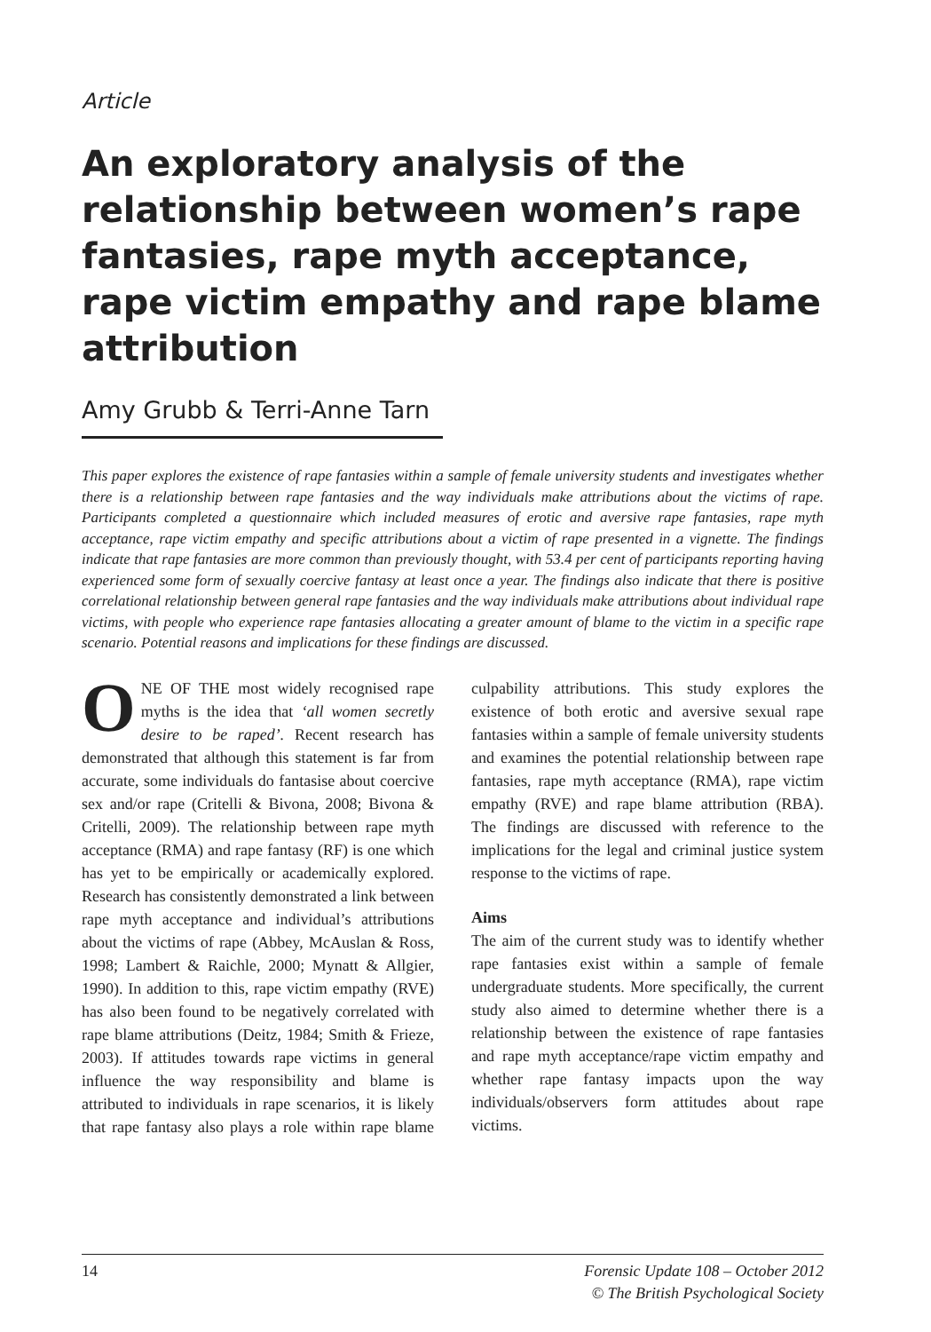Article
An exploratory analysis of the relationship between women’s rape fantasies, rape myth acceptance, rape victim empathy and rape blame attribution
Amy Grubb & Terri-Anne Tarn
This paper explores the existence of rape fantasies within a sample of female university students and investigates whether there is a relationship between rape fantasies and the way individuals make attributions about the victims of rape. Participants completed a questionnaire which included measures of erotic and aversive rape fantasies, rape myth acceptance, rape victim empathy and specific attributions about a victim of rape presented in a vignette. The findings indicate that rape fantasies are more common than previously thought, with 53.4 per cent of participants reporting having experienced some form of sexually coercive fantasy at least once a year. The findings also indicate that there is positive correlational relationship between general rape fantasies and the way individuals make attributions about individual rape victims, with people who experience rape fantasies allocating a greater amount of blame to the victim in a specific rape scenario. Potential reasons and implications for these findings are discussed.
ONE OF THE most widely recognised rape myths is the idea that ‘all women secretly desire to be raped’. Recent research has demonstrated that although this statement is far from accurate, some individuals do fantasise about coercive sex and/or rape (Critelli & Bivona, 2008; Bivona & Critelli, 2009). The relationship between rape myth acceptance (RMA) and rape fantasy (RF) is one which has yet to be empirically or academically explored. Research has consistently demonstrated a link between rape myth acceptance and individual’s attributions about the victims of rape (Abbey, McAuslan & Ross, 1998; Lambert & Raichle, 2000; Mynatt & Allgier, 1990). In addition to this, rape victim empathy (RVE) has also been found to be negatively correlated with rape blame attributions (Deitz, 1984; Smith & Frieze, 2003). If attitudes towards rape victims in general influence the way responsibility and blame is attributed to individuals in rape scenarios, it is likely that rape fantasy also plays a role within rape blame culpability attributions. This study explores the existence of both erotic and aversive sexual rape fantasies within a sample of female university students and examines the potential relationship between rape fantasies, rape myth acceptance (RMA), rape victim empathy (RVE) and rape blame attribution (RBA). The findings are discussed with reference to the implications for the legal and criminal justice system response to the victims of rape.
Aims
The aim of the current study was to identify whether rape fantasies exist within a sample of female undergraduate students. More specifically, the current study also aimed to determine whether there is a relationship between the existence of rape fantasies and rape myth acceptance/rape victim empathy and whether rape fantasy impacts upon the way individuals/observers form attitudes about rape victims.
14 Forensic Update 108 – October 2012
© The British Psychological Society